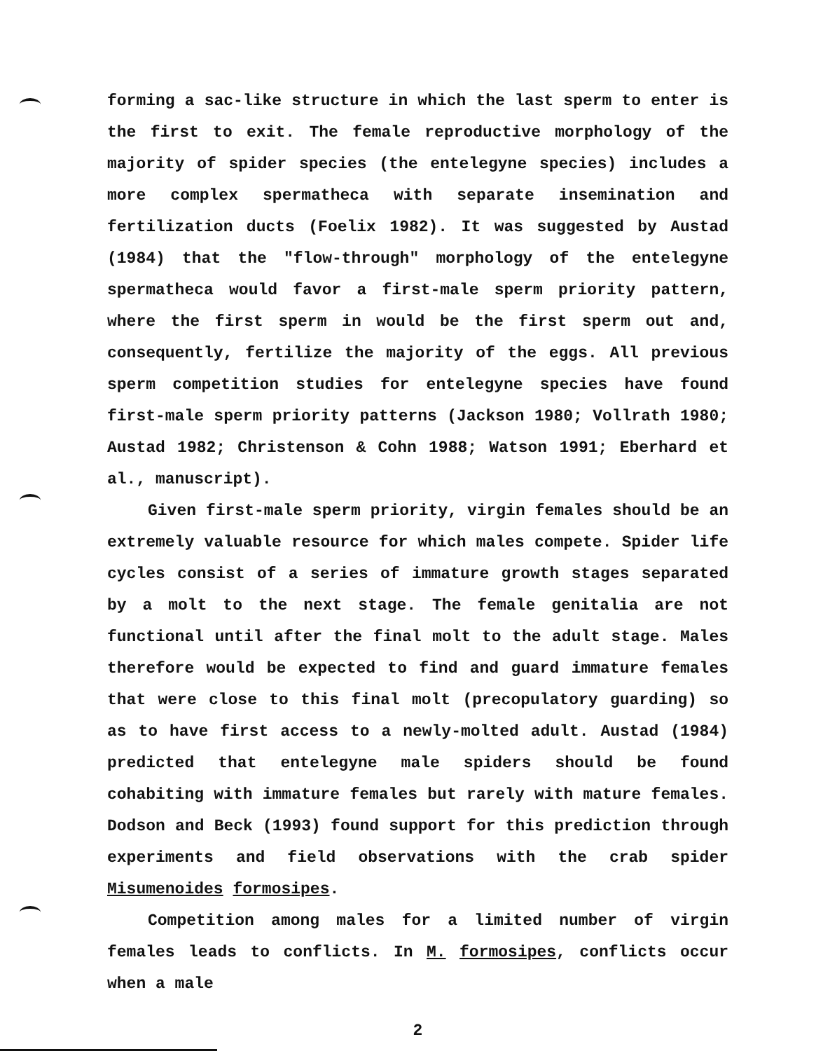forming a sac-like structure in which the last sperm to enter is the first to exit. The female reproductive morphology of the majority of spider species (the entelegyne species) includes a more complex spermatheca with separate insemination and fertilization ducts (Foelix 1982). It was suggested by Austad (1984) that the "flow-through" morphology of the entelegyne spermatheca would favor a first-male sperm priority pattern, where the first sperm in would be the first sperm out and, consequently, fertilize the majority of the eggs. All previous sperm competition studies for entelegyne species have found first-male sperm priority patterns (Jackson 1980; Vollrath 1980; Austad 1982; Christenson & Cohn 1988; Watson 1991; Eberhard et al., manuscript).
Given first-male sperm priority, virgin females should be an extremely valuable resource for which males compete. Spider life cycles consist of a series of immature growth stages separated by a molt to the next stage. The female genitalia are not functional until after the final molt to the adult stage. Males therefore would be expected to find and guard immature females that were close to this final molt (precopulatory guarding) so as to have first access to a newly-molted adult. Austad (1984) predicted that entelegyne male spiders should be found cohabiting with immature females but rarely with mature females. Dodson and Beck (1993) found support for this prediction through experiments and field observations with the crab spider Misumenoides formosipes.
Competition among males for a limited number of virgin females leads to conflicts. In M. formosipes, conflicts occur when a male
2